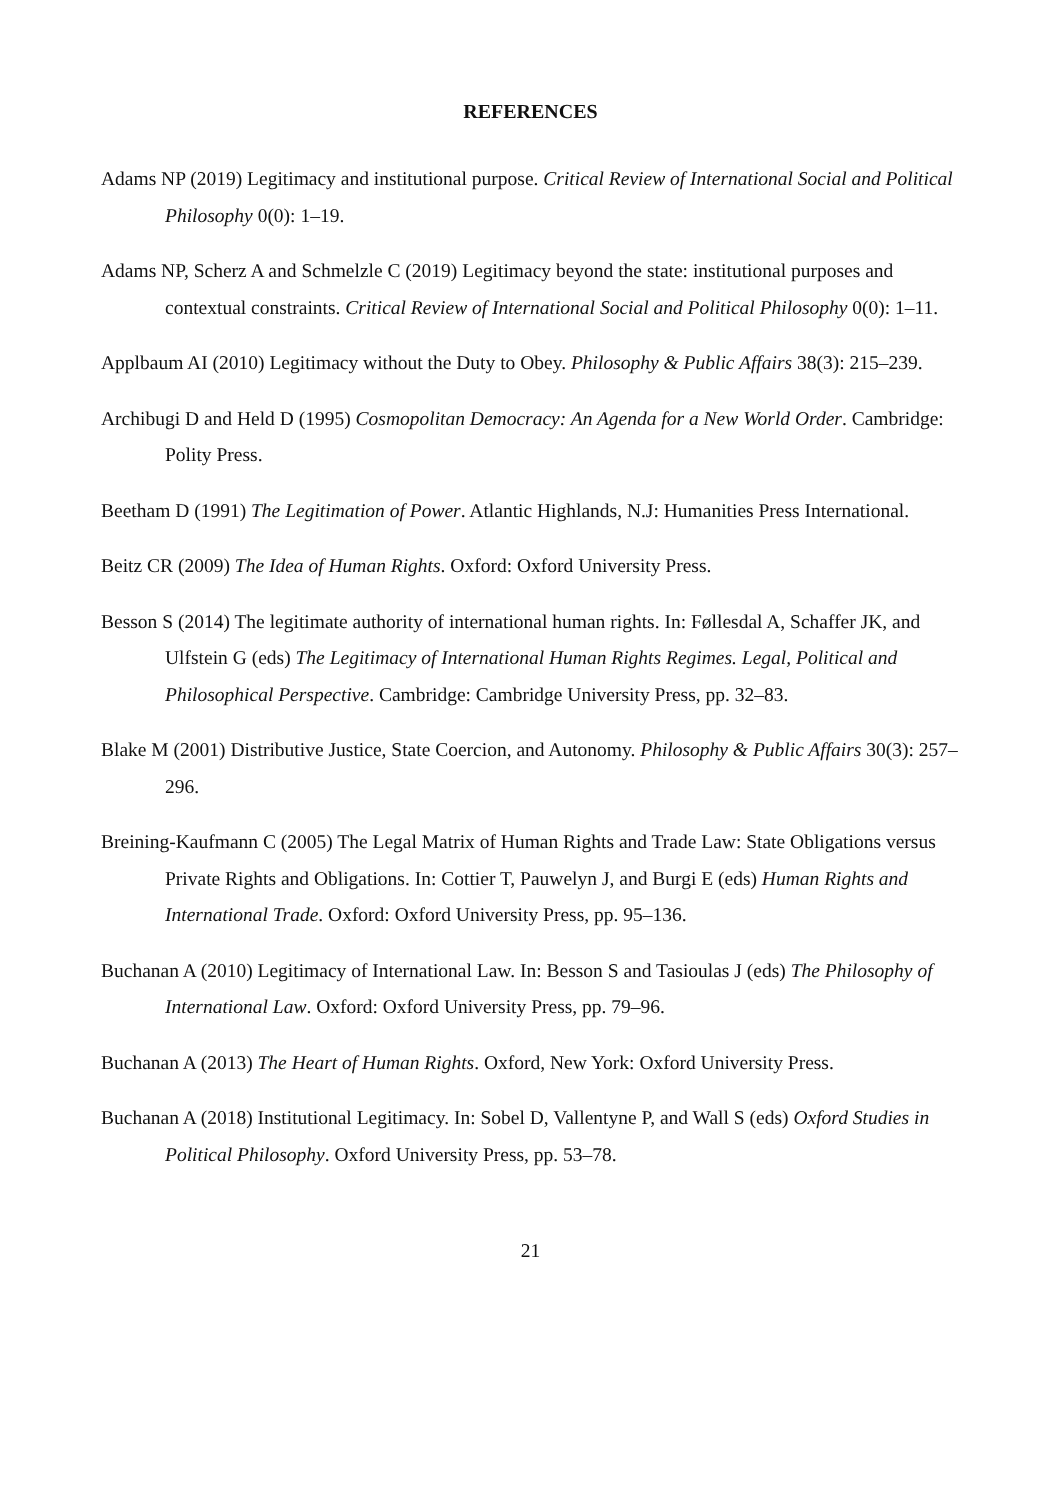REFERENCES
Adams NP (2019) Legitimacy and institutional purpose. Critical Review of International Social and Political Philosophy 0(0): 1–19.
Adams NP, Scherz A and Schmelzle C (2019) Legitimacy beyond the state: institutional purposes and contextual constraints. Critical Review of International Social and Political Philosophy 0(0): 1–11.
Applbaum AI (2010) Legitimacy without the Duty to Obey. Philosophy & Public Affairs 38(3): 215–239.
Archibugi D and Held D (1995) Cosmopolitan Democracy: An Agenda for a New World Order. Cambridge: Polity Press.
Beetham D (1991) The Legitimation of Power. Atlantic Highlands, N.J: Humanities Press International.
Beitz CR (2009) The Idea of Human Rights. Oxford: Oxford University Press.
Besson S (2014) The legitimate authority of international human rights. In: Føllesdal A, Schaffer JK, and Ulfstein G (eds) The Legitimacy of International Human Rights Regimes. Legal, Political and Philosophical Perspective. Cambridge: Cambridge University Press, pp. 32–83.
Blake M (2001) Distributive Justice, State Coercion, and Autonomy. Philosophy & Public Affairs 30(3): 257–296.
Breining-Kaufmann C (2005) The Legal Matrix of Human Rights and Trade Law: State Obligations versus Private Rights and Obligations. In: Cottier T, Pauwelyn J, and Burgi E (eds) Human Rights and International Trade. Oxford: Oxford University Press, pp. 95–136.
Buchanan A (2010) Legitimacy of International Law. In: Besson S and Tasioulas J (eds) The Philosophy of International Law. Oxford: Oxford University Press, pp. 79–96.
Buchanan A (2013) The Heart of Human Rights. Oxford, New York: Oxford University Press.
Buchanan A (2018) Institutional Legitimacy. In: Sobel D, Vallentyne P, and Wall S (eds) Oxford Studies in Political Philosophy. Oxford University Press, pp. 53–78.
21